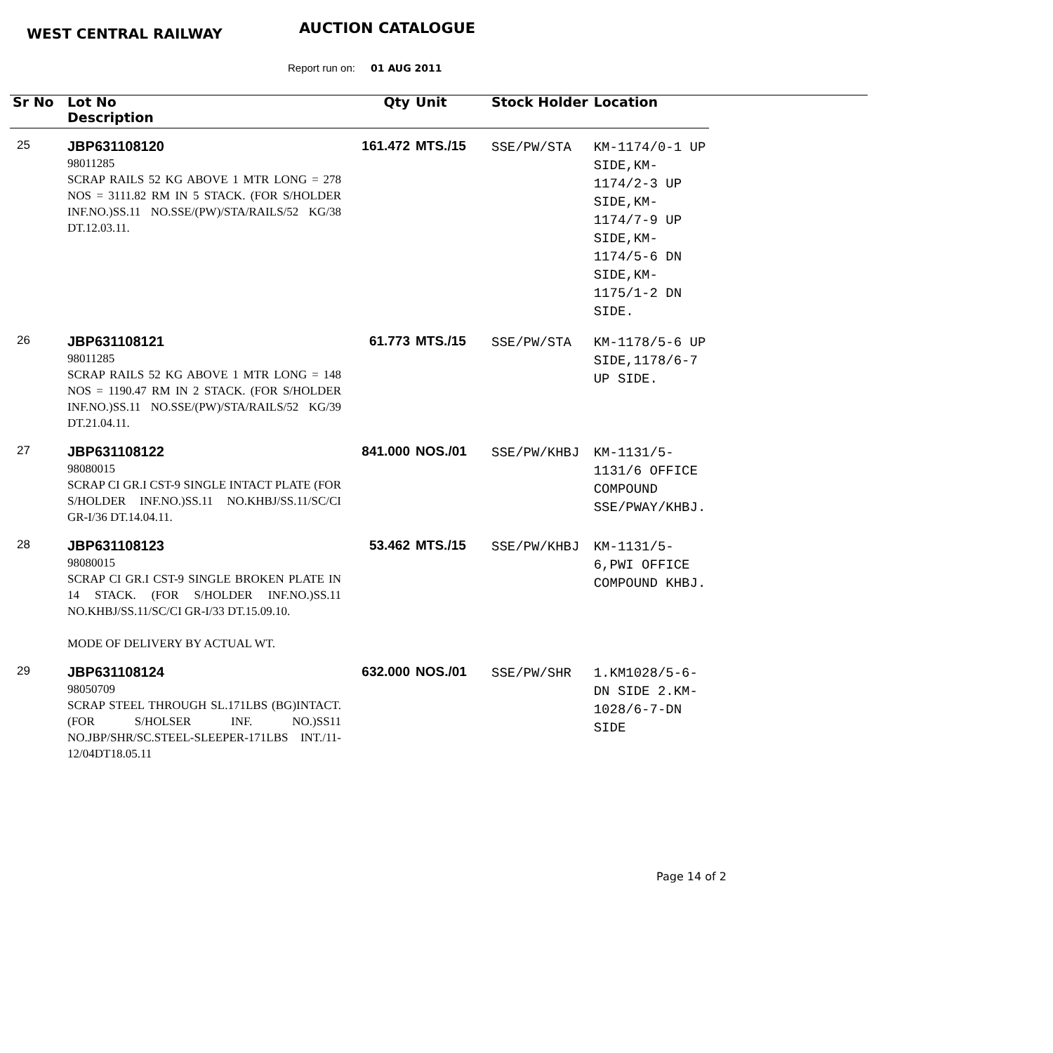WEST CENTRAL RAILWAY AUCTION CATALOGUE
Report run on: 01 AUG 2011
| Sr No | Lot No Description | Qty | Unit | Stock Holder | Location |
| --- | --- | --- | --- | --- | --- |
| 25 | JBP631108120 98011285 SCRAP RAILS 52 KG ABOVE 1 MTR LONG = 278 NOS = 3111.82 RM IN 5 STACK. (FOR S/HOLDER INF.NO.)SS.11 NO.SSE/(PW)/STA/RAILS/52 KG/38 DT.12.03.11. | 161.472 | MTS./15 | SSE/PW/STA | KM-1174/0-1 UP SIDE,KM-1174/2-3 UP SIDE,KM-1174/7-9 UP SIDE,KM-1174/5-6 DN SIDE,KM-1175/1-2 DN SIDE. |
| 26 | JBP631108121 98011285 SCRAP RAILS 52 KG ABOVE 1 MTR LONG = 148 NOS = 1190.47 RM IN 2 STACK. (FOR S/HOLDER INF.NO.)SS.11 NO.SSE/(PW)/STA/RAILS/52 KG/39 DT.21.04.11. | 61.773 | MTS./15 | SSE/PW/STA | KM-1178/5-6 UP SIDE,1178/6-7 UP SIDE. |
| 27 | JBP631108122 98080015 SCRAP CI GR.I CST-9 SINGLE INTACT PLATE (FOR S/HOLDER INF.NO.)SS.11 NO.KHBJ/SS.11/SC/CI GR-I/36 DT.14.04.11. | 841.000 | NOS./01 | SSE/PW/KHBJ | KM-1131/5-1131/6 OFFICE COMPOUND SSE/PWAY/KHBJ. |
| 28 | JBP631108123 98080015 SCRAP CI GR.I CST-9 SINGLE BROKEN PLATE IN 14 STACK. (FOR S/HOLDER INF.NO.)SS.11 NO.KHBJ/SS.11/SC/CI GR-I/33 DT.15.09.10. MODE OF DELIVERY BY ACTUAL WT. | 53.462 | MTS./15 | SSE/PW/KHBJ | KM-1131/5-6,PWI OFFICE COMPOUND KHBJ. |
| 29 | JBP631108124 98050709 SCRAP STEEL THROUGH SL.171LBS (BG)INTACT.(FOR S/HOLSER INF. NO.)SS11 NO.JBP/SHR/SC.STEEL-SLEEPER-171LBS INT./11-12/04DT18.05.11 | 632.000 | NOS./01 | SSE/PW/SHR | 1.KM1028/5-6-DN SIDE 2.KM-1028/6-7-DN SIDE |
Page 14 of 2